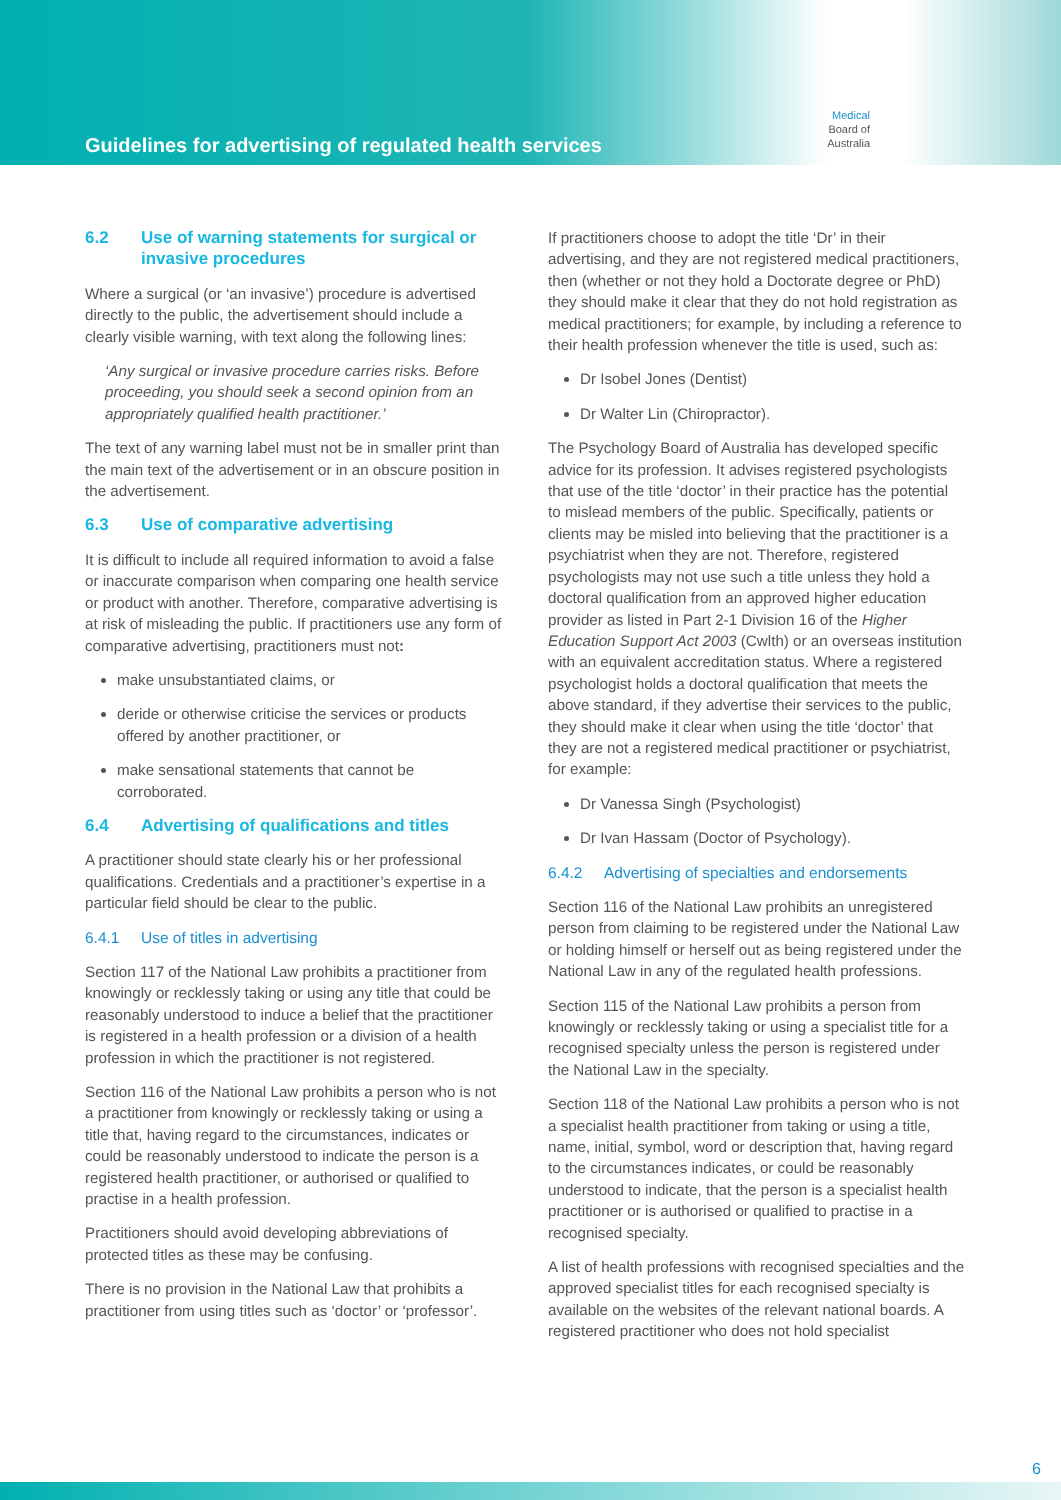Guidelines for advertising of regulated health services
Medical
Board of
Australia
6.2 Use of warning statements for surgical or invasive procedures
Where a surgical (or ‘an invasive’) procedure is advertised directly to the public, the advertisement should include a clearly visible warning, with text along the following lines:
‘Any surgical or invasive procedure carries risks. Before proceeding, you should seek a second opinion from an appropriately qualified health practitioner.’
The text of any warning label must not be in smaller print than the main text of the advertisement or in an obscure position in the advertisement.
6.3 Use of comparative advertising
It is difficult to include all required information to avoid a false or inaccurate comparison when comparing one health service or product with another. Therefore, comparative advertising is at risk of misleading the public. If practitioners use any form of comparative advertising, practitioners must not:
make unsubstantiated claims, or
deride or otherwise criticise the services or products offered by another practitioner, or
make sensational statements that cannot be corroborated.
6.4 Advertising of qualifications and titles
A practitioner should state clearly his or her professional qualifications. Credentials and a practitioner’s expertise in a particular field should be clear to the public.
6.4.1 Use of titles in advertising
Section 117 of the National Law prohibits a practitioner from knowingly or recklessly taking or using any title that could be reasonably understood to induce a belief that the practitioner is registered in a health profession or a division of a health profession in which the practitioner is not registered.
Section 116 of the National Law prohibits a person who is not a practitioner from knowingly or recklessly taking or using a title that, having regard to the circumstances, indicates or could be reasonably understood to indicate the person is a registered health practitioner, or authorised or qualified to practise in a health profession.
Practitioners should avoid developing abbreviations of protected titles as these may be confusing.
There is no provision in the National Law that prohibits a practitioner from using titles such as ‘doctor’ or ‘professor’.
If practitioners choose to adopt the title ‘Dr’ in their advertising, and they are not registered medical practitioners, then (whether or not they hold a Doctorate degree or PhD) they should make it clear that they do not hold registration as medical practitioners; for example, by including a reference to their health profession whenever the title is used, such as:
Dr Isobel Jones (Dentist)
Dr Walter Lin (Chiropractor).
The Psychology Board of Australia has developed specific advice for its profession. It advises registered psychologists that use of the title ‘doctor’ in their practice has the potential to mislead members of the public. Specifically, patients or clients may be misled into believing that the practitioner is a psychiatrist when they are not. Therefore, registered psychologists may not use such a title unless they hold a doctoral qualification from an approved higher education provider as listed in Part 2-1 Division 16 of the Higher Education Support Act 2003 (Cwlth) or an overseas institution with an equivalent accreditation status. Where a registered psychologist holds a doctoral qualification that meets the above standard, if they advertise their services to the public, they should make it clear when using the title ‘doctor’ that they are not a registered medical practitioner or psychiatrist, for example:
Dr Vanessa Singh (Psychologist)
Dr Ivan Hassam (Doctor of Psychology).
6.4.2 Advertising of specialties and endorsements
Section 116 of the National Law prohibits an unregistered person from claiming to be registered under the National Law or holding himself or herself out as being registered under the National Law in any of the regulated health professions.
Section 115 of the National Law prohibits a person from knowingly or recklessly taking or using a specialist title for a recognised specialty unless the person is registered under the National Law in the specialty.
Section 118 of the National Law prohibits a person who is not a specialist health practitioner from taking or using a title, name, initial, symbol, word or description that, having regard to the circumstances indicates, or could be reasonably understood to indicate, that the person is a specialist health practitioner or is authorised or qualified to practise in a recognised specialty.
A list of health professions with recognised specialties and the approved specialist titles for each recognised specialty is available on the websites of the relevant national boards. A registered practitioner who does not hold specialist
6